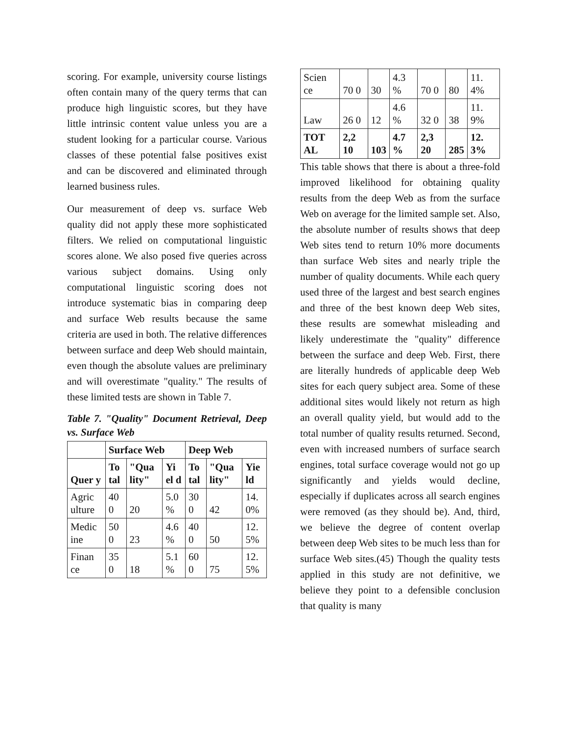scoring. For example, university course listings often contain many of the query terms that can produce high linguistic scores, but they have little intrinsic content value unless you are a student looking for a particular course. Various classes of these potential false positives exist and can be discovered and eliminated through learned business rules.
Our measurement of deep vs. surface Web quality did not apply these more sophisticated filters. We relied on computational linguistic scores alone. We also posed five queries across various subject domains. Using only computational linguistic scoring does not introduce systematic bias in comparing deep and surface Web results because the same criteria are used in both. The relative differences between surface and deep Web should maintain, even though the absolute values are preliminary and will overestimate "quality." The results of these limited tests are shown in Table 7.
Table 7. "Quality" Document Retrieval, Deep vs. Surface Web
| | Surface Web | | | Deep Web | | |
| --- | --- | --- | --- | --- | --- | --- |
| Quer y | To tal | "Qua lity" | Yi el d | To tal | "Qua lity" | Yie ld |
| Agric ulture | 40 0 | 20 | 5.0 % | 30 0 | 42 | 14. 0% |
| Medic ine | 50 0 | 23 | 4.6 % | 40 0 | 50 | 12. 5% |
| Finan ce | 35 0 | 18 | 5.1 % | 60 0 | 75 | 12. 5% |
| Scien ce | 70 0 | 30 | 4.3 % | 70 0 | 80 | 11. 4% |
| Law | 26 0 | 12 | 4.6 % | 32 0 | 38 | 11. 9% |
| TOT AL | 2,2 10 | 103 | 4.7 % | 2,3 20 | 285 | 12. 3% |
This table shows that there is about a three-fold improved likelihood for obtaining quality results from the deep Web as from the surface Web on average for the limited sample set. Also, the absolute number of results shows that deep Web sites tend to return 10% more documents than surface Web sites and nearly triple the number of quality documents. While each query used three of the largest and best search engines and three of the best known deep Web sites, these results are somewhat misleading and likely underestimate the "quality" difference between the surface and deep Web. First, there are literally hundreds of applicable deep Web sites for each query subject area. Some of these additional sites would likely not return as high an overall quality yield, but would add to the total number of quality results returned. Second, even with increased numbers of surface search engines, total surface coverage would not go up significantly and yields would decline, especially if duplicates across all search engines were removed (as they should be). And, third, we believe the degree of content overlap between deep Web sites to be much less than for surface Web sites.(45) Though the quality tests applied in this study are not definitive, we believe they point to a defensible conclusion that quality is many